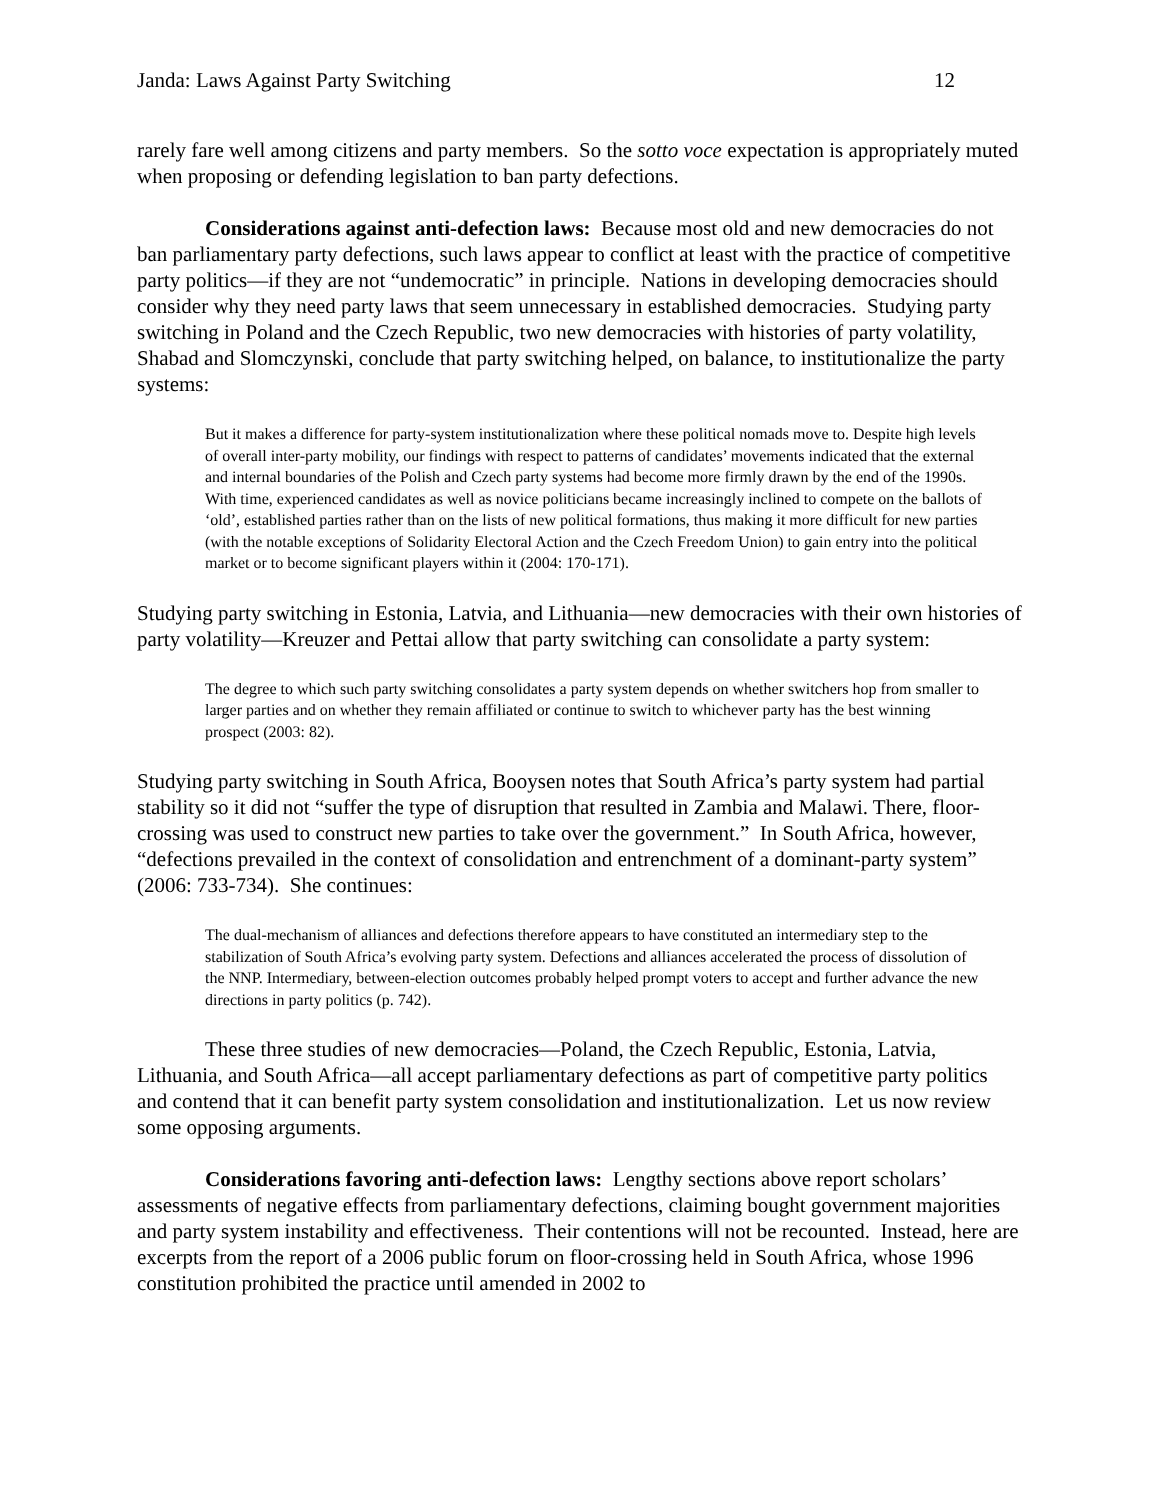Janda: Laws Against Party Switching 12
rarely fare well among citizens and party members. So the sotto voce expectation is appropriately muted when proposing or defending legislation to ban party defections.
Considerations against anti-defection laws: Because most old and new democracies do not ban parliamentary party defections, such laws appear to conflict at least with the practice of competitive party politics—if they are not “undemocratic” in principle. Nations in developing democracies should consider why they need party laws that seem unnecessary in established democracies. Studying party switching in Poland and the Czech Republic, two new democracies with histories of party volatility, Shabad and Slomczynski, conclude that party switching helped, on balance, to institutionalize the party systems:
But it makes a difference for party-system institutionalization where these political nomads move to. Despite high levels of overall inter-party mobility, our findings with respect to patterns of candidates’ movements indicated that the external and internal boundaries of the Polish and Czech party systems had become more firmly drawn by the end of the 1990s. With time, experienced candidates as well as novice politicians became increasingly inclined to compete on the ballots of ‘old’, established parties rather than on the lists of new political formations, thus making it more difficult for new parties (with the notable exceptions of Solidarity Electoral Action and the Czech Freedom Union) to gain entry into the political market or to become significant players within it (2004: 170-171).
Studying party switching in Estonia, Latvia, and Lithuania—new democracies with their own histories of party volatility—Kreuzer and Pettai allow that party switching can consolidate a party system:
The degree to which such party switching consolidates a party system depends on whether switchers hop from smaller to larger parties and on whether they remain affiliated or continue to switch to whichever party has the best winning prospect (2003: 82).
Studying party switching in South Africa, Booysen notes that South Africa’s party system had partial stability so it did not “suffer the type of disruption that resulted in Zambia and Malawi. There, floor-crossing was used to construct new parties to take over the government.” In South Africa, however, “defections prevailed in the context of consolidation and entrenchment of a dominant-party system” (2006: 733-734). She continues:
The dual-mechanism of alliances and defections therefore appears to have constituted an intermediary step to the stabilization of South Africa’s evolving party system. Defections and alliances accelerated the process of dissolution of the NNP. Intermediary, between-election outcomes probably helped prompt voters to accept and further advance the new directions in party politics (p. 742).
These three studies of new democracies—Poland, the Czech Republic, Estonia, Latvia, Lithuania, and South Africa—all accept parliamentary defections as part of competitive party politics and contend that it can benefit party system consolidation and institutionalization. Let us now review some opposing arguments.
Considerations favoring anti-defection laws: Lengthy sections above report scholars’ assessments of negative effects from parliamentary defections, claiming bought government majorities and party system instability and effectiveness. Their contentions will not be recounted. Instead, here are excerpts from the report of a 2006 public forum on floor-crossing held in South Africa, whose 1996 constitution prohibited the practice until amended in 2002 to